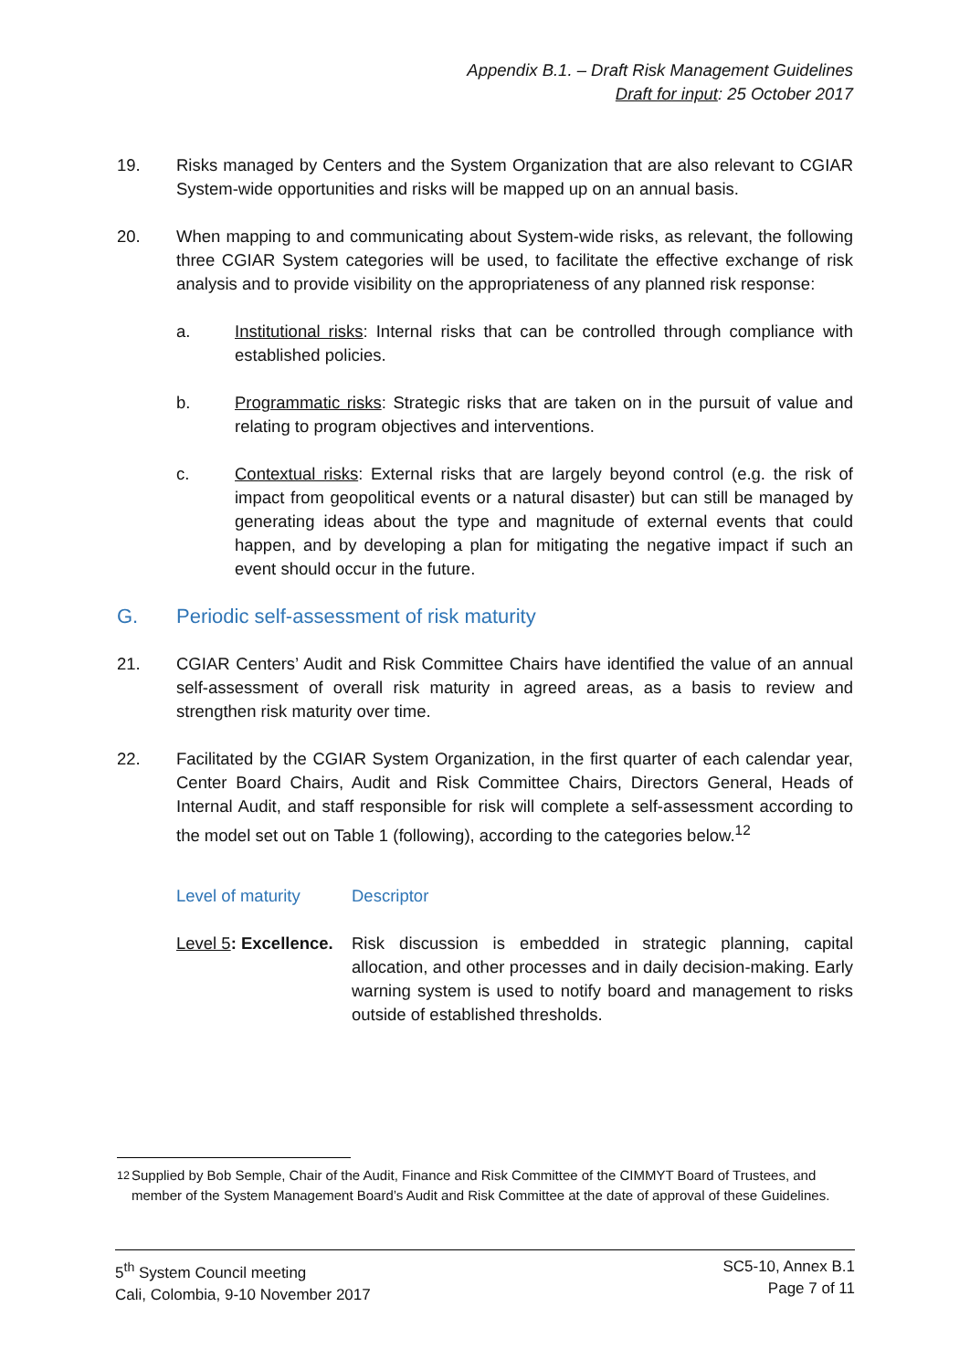Appendix B.1. – Draft Risk Management Guidelines
Draft for input: 25 October 2017
19. Risks managed by Centers and the System Organization that are also relevant to CGIAR System-wide opportunities and risks will be mapped up on an annual basis.
20. When mapping to and communicating about System-wide risks, as relevant, the following three CGIAR System categories will be used, to facilitate the effective exchange of risk analysis and to provide visibility on the appropriateness of any planned risk response:
a. Institutional risks: Internal risks that can be controlled through compliance with established policies.
b. Programmatic risks: Strategic risks that are taken on in the pursuit of value and relating to program objectives and interventions.
c. Contextual risks: External risks that are largely beyond control (e.g. the risk of impact from geopolitical events or a natural disaster) but can still be managed by generating ideas about the type and magnitude of external events that could happen, and by developing a plan for mitigating the negative impact if such an event should occur in the future.
G. Periodic self-assessment of risk maturity
21. CGIAR Centers’ Audit and Risk Committee Chairs have identified the value of an annual self-assessment of overall risk maturity in agreed areas, as a basis to review and strengthen risk maturity over time.
22. Facilitated by the CGIAR System Organization, in the first quarter of each calendar year, Center Board Chairs, Audit and Risk Committee Chairs, Directors General, Heads of Internal Audit, and staff responsible for risk will complete a self-assessment according to the model set out on Table 1 (following), according to the categories below.<sup>12</sup>
Level of maturity Descriptor
Level 5: Excellence.
Risk discussion is embedded in strategic planning, capital allocation, and other processes and in daily decision-making. Early warning system is used to notify board and management to risks outside of established thresholds.
<sup>12</sup> Supplied by Bob Semple, Chair of the Audit, Finance and Risk Committee of the CIMMYT Board of Trustees, and member of the System Management Board’s Audit and Risk Committee at the date of approval of these Guidelines.
5<sup>th</sup> System Council meeting
Cali, Colombia, 9-10 November 2017
SC5-10, Annex B.1
Page 7 of 11